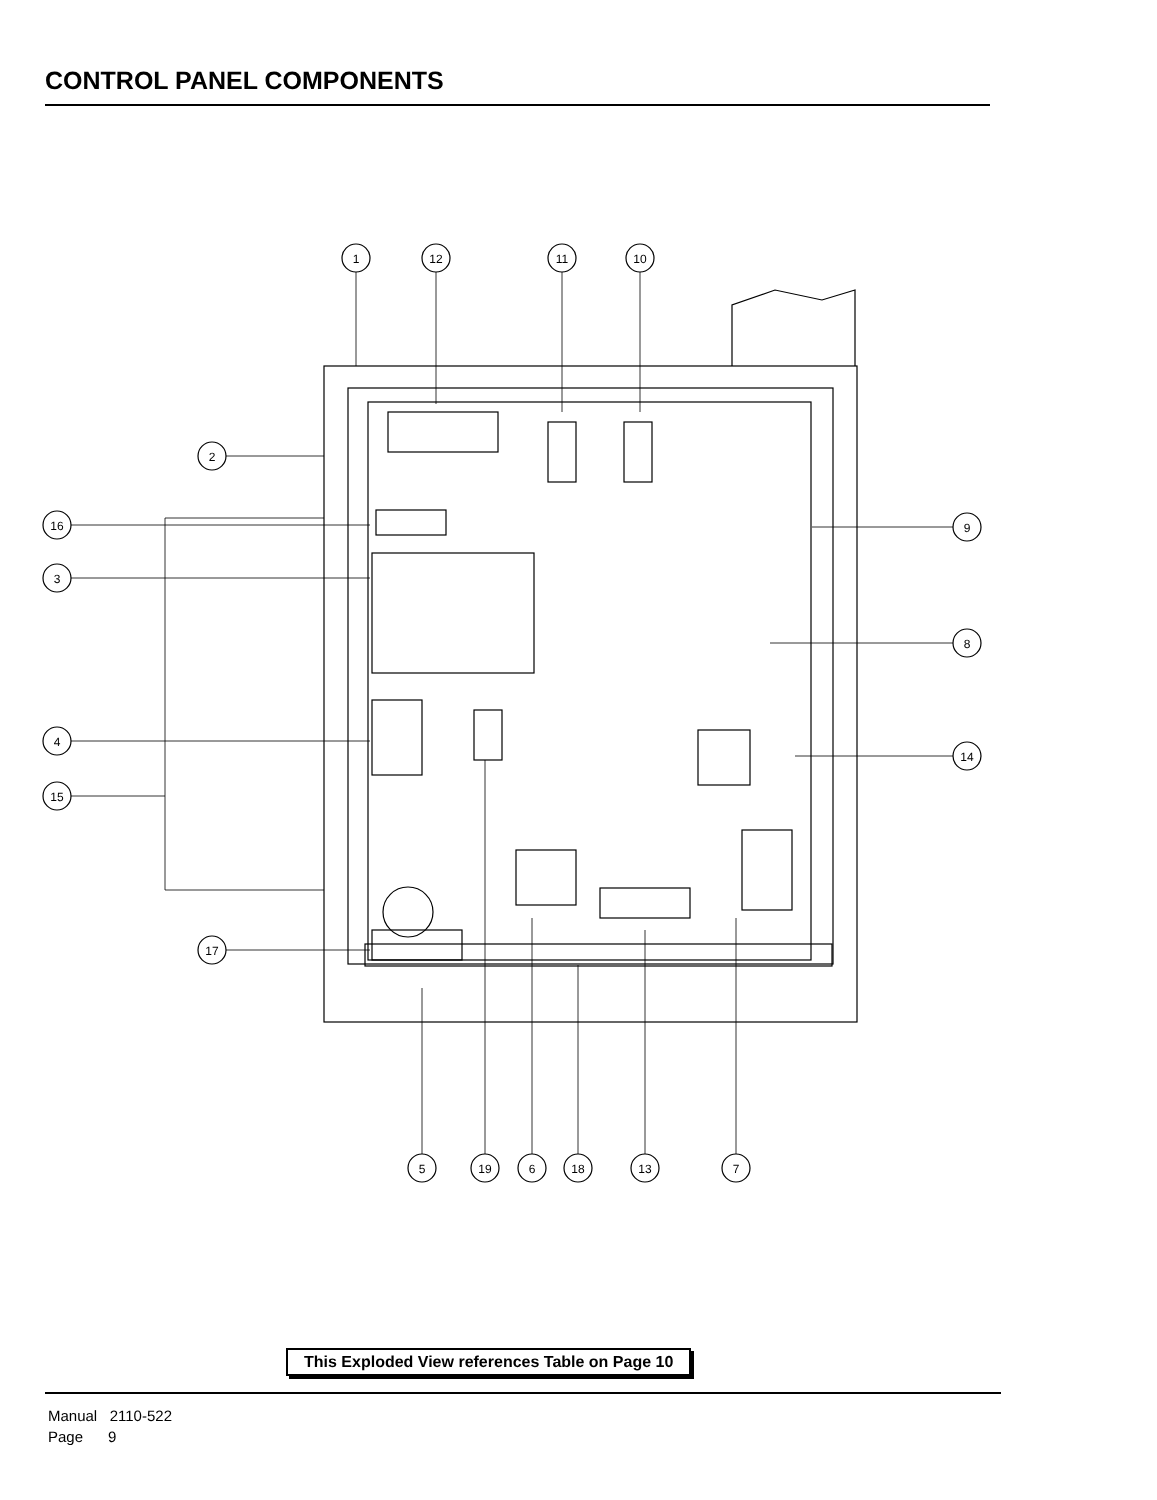CONTROL PANEL COMPONENTS
1
12
11
10
2
16
3
4
15
17
9
8
14
5
19
6
18
13
7
This Exploded View references Table on Page 10
Manual 2110-522
Page 9